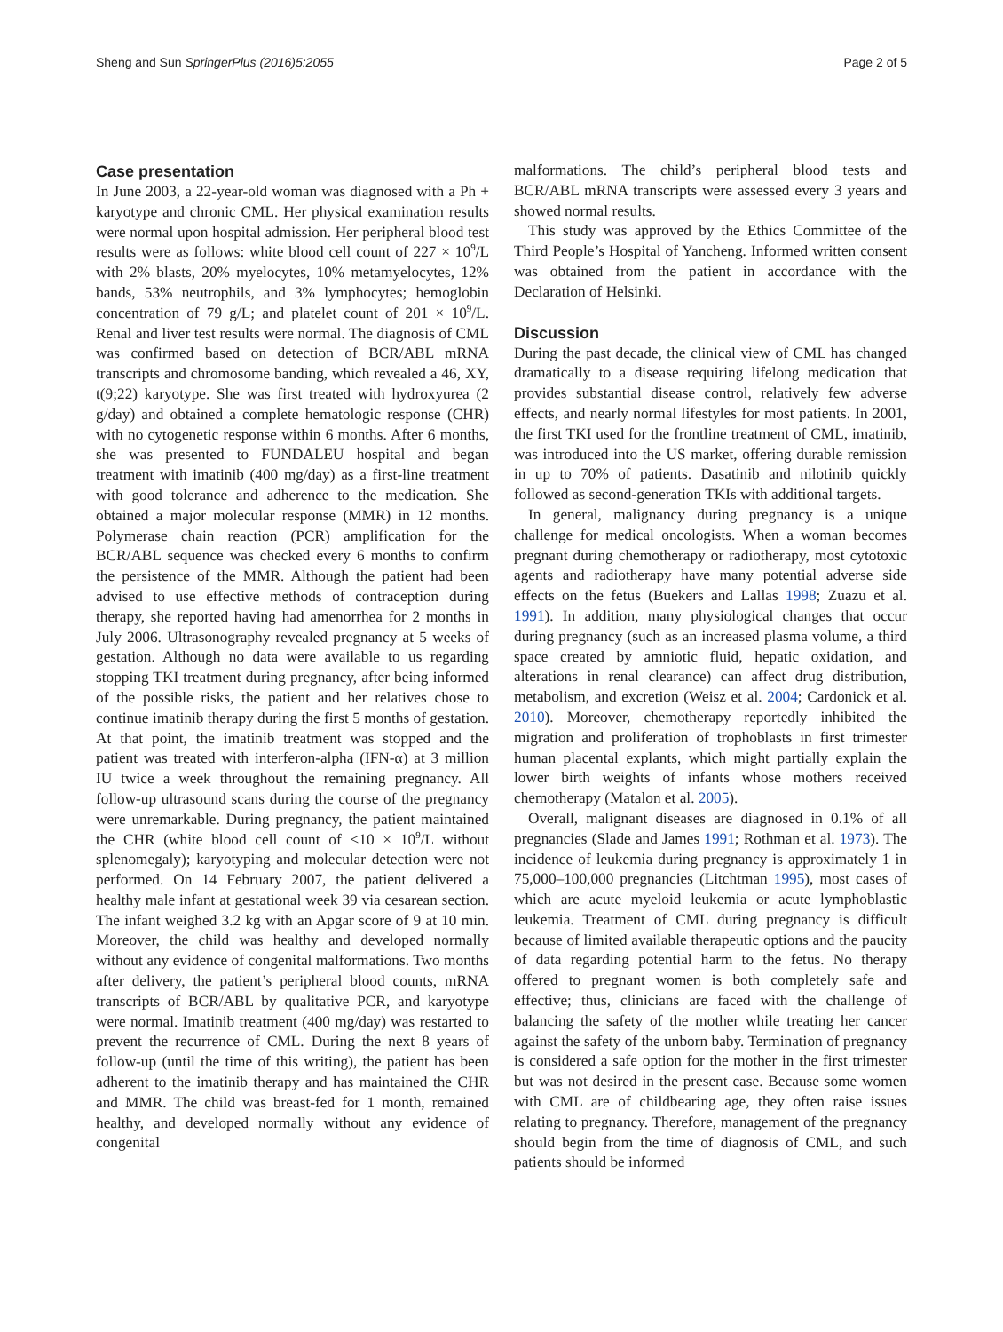Sheng and Sun SpringerPlus (2016)5:2055 Page 2 of 5
Case presentation
In June 2003, a 22-year-old woman was diagnosed with a Ph + karyotype and chronic CML. Her physical examination results were normal upon hospital admission. Her peripheral blood test results were as follows: white blood cell count of 227 × 10<sup>9</sup>/L with 2% blasts, 20% myelocytes, 10% metamyelocytes, 12% bands, 53% neutrophils, and 3% lymphocytes; hemoglobin concentration of 79 g/L; and platelet count of 201 × 10<sup>9</sup>/L. Renal and liver test results were normal. The diagnosis of CML was confirmed based on detection of BCR/ABL mRNA transcripts and chromosome banding, which revealed a 46, XY, t(9;22) karyotype. She was first treated with hydroxyurea (2 g/day) and obtained a complete hematologic response (CHR) with no cytogenetic response within 6 months. After 6 months, she was presented to FUNDALEU hospital and began treatment with imatinib (400 mg/day) as a first-line treatment with good tolerance and adherence to the medication. She obtained a major molecular response (MMR) in 12 months. Polymerase chain reaction (PCR) amplification for the BCR/ABL sequence was checked every 6 months to confirm the persistence of the MMR. Although the patient had been advised to use effective methods of contraception during therapy, she reported having had amenorrhea for 2 months in July 2006. Ultrasonography revealed pregnancy at 5 weeks of gestation. Although no data were available to us regarding stopping TKI treatment during pregnancy, after being informed of the possible risks, the patient and her relatives chose to continue imatinib therapy during the first 5 months of gestation. At that point, the imatinib treatment was stopped and the patient was treated with interferon-alpha (IFN-α) at 3 million IU twice a week throughout the remaining pregnancy. All follow-up ultrasound scans during the course of the pregnancy were unremarkable. During pregnancy, the patient maintained the CHR (white blood cell count of <10 × 10<sup>9</sup>/L without splenomegaly); karyotyping and molecular detection were not performed. On 14 February 2007, the patient delivered a healthy male infant at gestational week 39 via cesarean section. The infant weighed 3.2 kg with an Apgar score of 9 at 10 min. Moreover, the child was healthy and developed normally without any evidence of congenital malformations. Two months after delivery, the patient’s peripheral blood counts, mRNA transcripts of BCR/ABL by qualitative PCR, and karyotype were normal. Imatinib treatment (400 mg/day) was restarted to prevent the recurrence of CML. During the next 8 years of follow-up (until the time of this writing), the patient has been adherent to the imatinib therapy and has maintained the CHR and MMR. The child was breast-fed for 1 month, remained healthy, and developed normally without any evidence of congenital
malformations. The child’s peripheral blood tests and BCR/ABL mRNA transcripts were assessed every 3 years and showed normal results.
This study was approved by the Ethics Committee of the Third People’s Hospital of Yancheng. Informed written consent was obtained from the patient in accordance with the Declaration of Helsinki.
Discussion
During the past decade, the clinical view of CML has changed dramatically to a disease requiring lifelong medication that provides substantial disease control, relatively few adverse effects, and nearly normal lifestyles for most patients. In 2001, the first TKI used for the frontline treatment of CML, imatinib, was introduced into the US market, offering durable remission in up to 70% of patients. Dasatinib and nilotinib quickly followed as second-generation TKIs with additional targets.
In general, malignancy during pregnancy is a unique challenge for medical oncologists. When a woman becomes pregnant during chemotherapy or radiotherapy, most cytotoxic agents and radiotherapy have many potential adverse side effects on the fetus (Buekers and Lallas 1998; Zuazu et al. 1991). In addition, many physiological changes that occur during pregnancy (such as an increased plasma volume, a third space created by amniotic fluid, hepatic oxidation, and alterations in renal clearance) can affect drug distribution, metabolism, and excretion (Weisz et al. 2004; Cardonick et al. 2010). Moreover, chemotherapy reportedly inhibited the migration and proliferation of trophoblasts in first trimester human placental explants, which might partially explain the lower birth weights of infants whose mothers received chemotherapy (Matalon et al. 2005).
Overall, malignant diseases are diagnosed in 0.1% of all pregnancies (Slade and James 1991; Rothman et al. 1973). The incidence of leukemia during pregnancy is approximately 1 in 75,000–100,000 pregnancies (Litchtman 1995), most cases of which are acute myeloid leukemia or acute lymphoblastic leukemia. Treatment of CML during pregnancy is difficult because of limited available therapeutic options and the paucity of data regarding potential harm to the fetus. No therapy offered to pregnant women is both completely safe and effective; thus, clinicians are faced with the challenge of balancing the safety of the mother while treating her cancer against the safety of the unborn baby. Termination of pregnancy is considered a safe option for the mother in the first trimester but was not desired in the present case. Because some women with CML are of childbearing age, they often raise issues relating to pregnancy. Therefore, management of the pregnancy should begin from the time of diagnosis of CML, and such patients should be informed